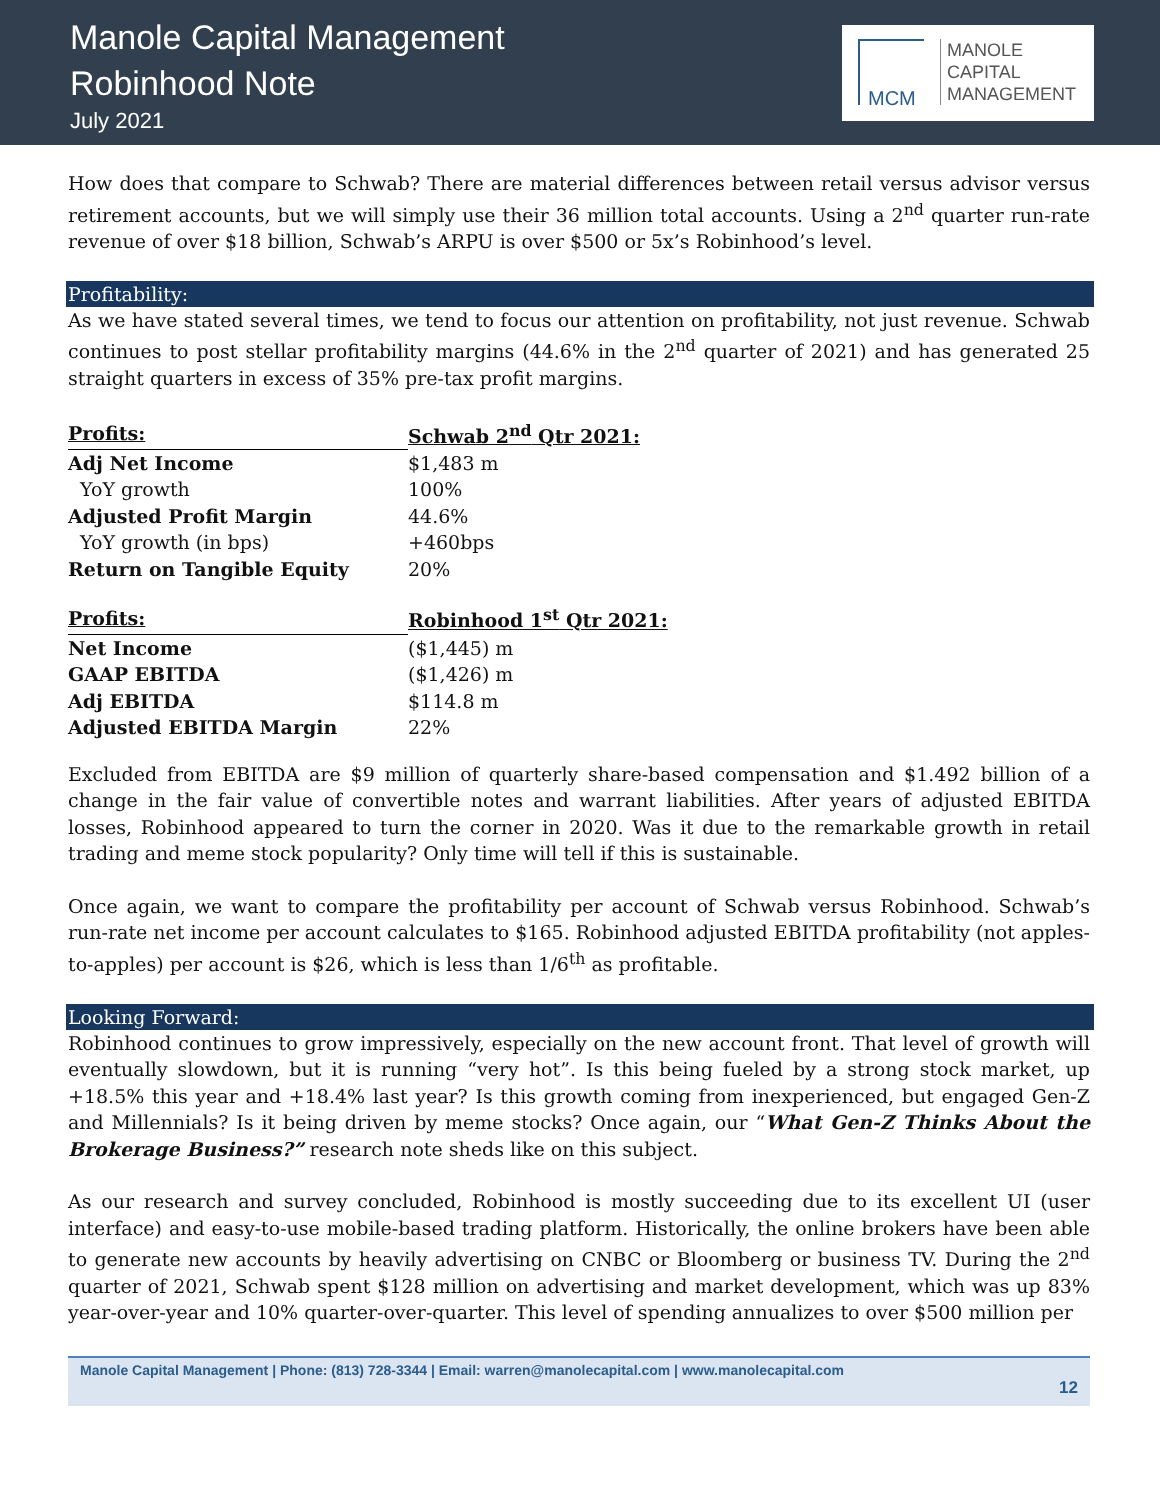Manole Capital Management
Robinhood Note
July 2021
MCM
MANOLE
CAPITAL
MANAGEMENT
How does that compare to Schwab? There are material differences between retail versus advisor versus retirement accounts, but we will simply use their 36 million total accounts. Using a 2<sup>nd</sup> quarter run-rate revenue of over $18 billion, Schwab’s ARPU is over $500 or 5x’s Robinhood’s level.
Profitability:
As we have stated several times, we tend to focus our attention on profitability, not just revenue. Schwab continues to post stellar profitability margins (44.6% in the 2<sup>nd</sup> quarter of 2021) and has generated 25 straight quarters in excess of 35% pre-tax profit margins.
| Profits: | Schwab 2<sup>nd</sup> Qtr 2021: |
| --- | --- |
| Adj Net Income | $1,483 m |
| YoY growth | 100% |
| Adjusted Profit Margin | 44.6% |
| YoY growth (in bps) | +460bps |
| Return on Tangible Equity | 20% |
| Profits: | Robinhood 1<sup>st</sup> Qtr 2021: |
| --- | --- |
| Net Income | ($1,445) m |
| GAAP EBITDA | ($1,426) m |
| Adj EBITDA | $114.8 m |
| Adjusted EBITDA Margin | 22% |
Excluded from EBITDA are $9 million of quarterly share-based compensation and $1.492 billion of a change in the fair value of convertible notes and warrant liabilities. After years of adjusted EBITDA losses, Robinhood appeared to turn the corner in 2020. Was it due to the remarkable growth in retail trading and meme stock popularity? Only time will tell if this is sustainable.
Once again, we want to compare the profitability per account of Schwab versus Robinhood. Schwab’s run-rate net income per account calculates to $165. Robinhood adjusted EBITDA profitability (not apples-to-apples) per account is $26, which is less than 1/6<sup>th</sup> as profitable.
Looking Forward:
Robinhood continues to grow impressively, especially on the new account front. That level of growth will eventually slowdown, but it is running “very hot”. Is this being fueled by a strong stock market, up +18.5% this year and +18.4% last year? Is this growth coming from inexperienced, but engaged Gen-Z and Millennials? Is it being driven by meme stocks? Once again, our “What Gen-Z Thinks About the Brokerage Business?” research note sheds like on this subject.
As our research and survey concluded, Robinhood is mostly succeeding due to its excellent UI (user interface) and easy-to-use mobile-based trading platform. Historically, the online brokers have been able to generate new accounts by heavily advertising on CNBC or Bloomberg or business TV. During the 2<sup>nd</sup> quarter of 2021, Schwab spent $128 million on advertising and market development, which was up 83% year-over-year and 10% quarter-over-quarter. This level of spending annualizes to over $500 million per
Manole Capital Management | Phone: (813) 728-3344 | Email: warren@manolecapital.com | www.manolecapital.com
12